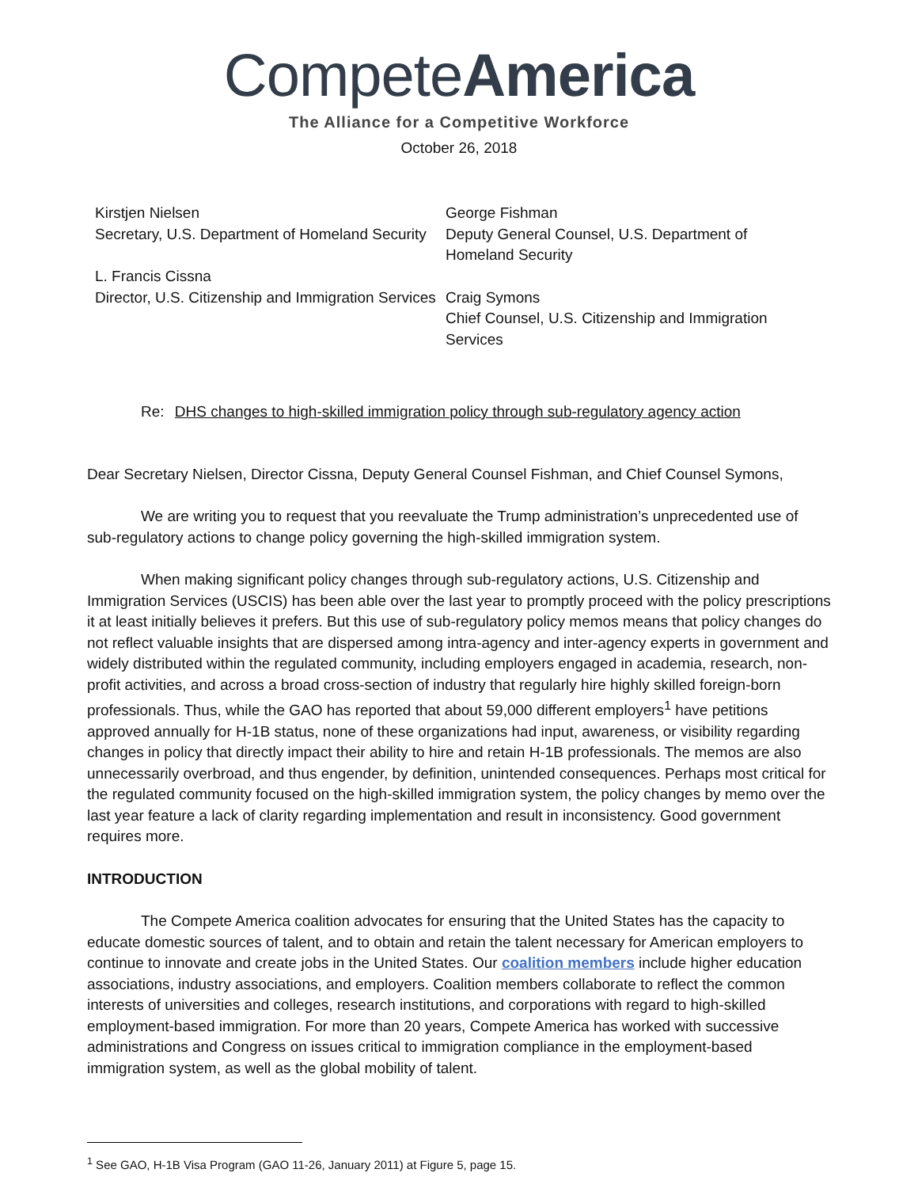CompeteAmerica
The Alliance for a Competitive Workforce
October 26, 2018
Kirstjen Nielsen
Secretary, U.S. Department of Homeland Security
L. Francis Cissna
Director, U.S. Citizenship and Immigration Services
George Fishman
Deputy General Counsel, U.S. Department of Homeland Security
Craig Symons
Chief Counsel, U.S. Citizenship and Immigration Services
Re: DHS changes to high-skilled immigration policy through sub-regulatory agency action
Dear Secretary Nielsen, Director Cissna, Deputy General Counsel Fishman, and Chief Counsel Symons,
We are writing you to request that you reevaluate the Trump administration’s unprecedented use of sub-regulatory actions to change policy governing the high-skilled immigration system.
When making significant policy changes through sub-regulatory actions, U.S. Citizenship and Immigration Services (USCIS) has been able over the last year to promptly proceed with the policy prescriptions it at least initially believes it prefers. But this use of sub-regulatory policy memos means that policy changes do not reflect valuable insights that are dispersed among intra-agency and inter-agency experts in government and widely distributed within the regulated community, including employers engaged in academia, research, non-profit activities, and across a broad cross-section of industry that regularly hire highly skilled foreign-born professionals. Thus, while the GAO has reported that about 59,000 different employers<sup>1</sup> have petitions approved annually for H-1B status, none of these organizations had input, awareness, or visibility regarding changes in policy that directly impact their ability to hire and retain H-1B professionals. The memos are also unnecessarily overbroad, and thus engender, by definition, unintended consequences. Perhaps most critical for the regulated community focused on the high-skilled immigration system, the policy changes by memo over the last year feature a lack of clarity regarding implementation and result in inconsistency. Good government requires more.
INTRODUCTION
The Compete America coalition advocates for ensuring that the United States has the capacity to educate domestic sources of talent, and to obtain and retain the talent necessary for American employers to continue to innovate and create jobs in the United States. Our coalition members include higher education associations, industry associations, and employers. Coalition members collaborate to reflect the common interests of universities and colleges, research institutions, and corporations with regard to high-skilled employment-based immigration. For more than 20 years, Compete America has worked with successive administrations and Congress on issues critical to immigration compliance in the employment-based immigration system, as well as the global mobility of talent.
<sup>1</sup> See GAO, H-1B Visa Program (GAO 11-26, January 2011) at Figure 5, page 15.